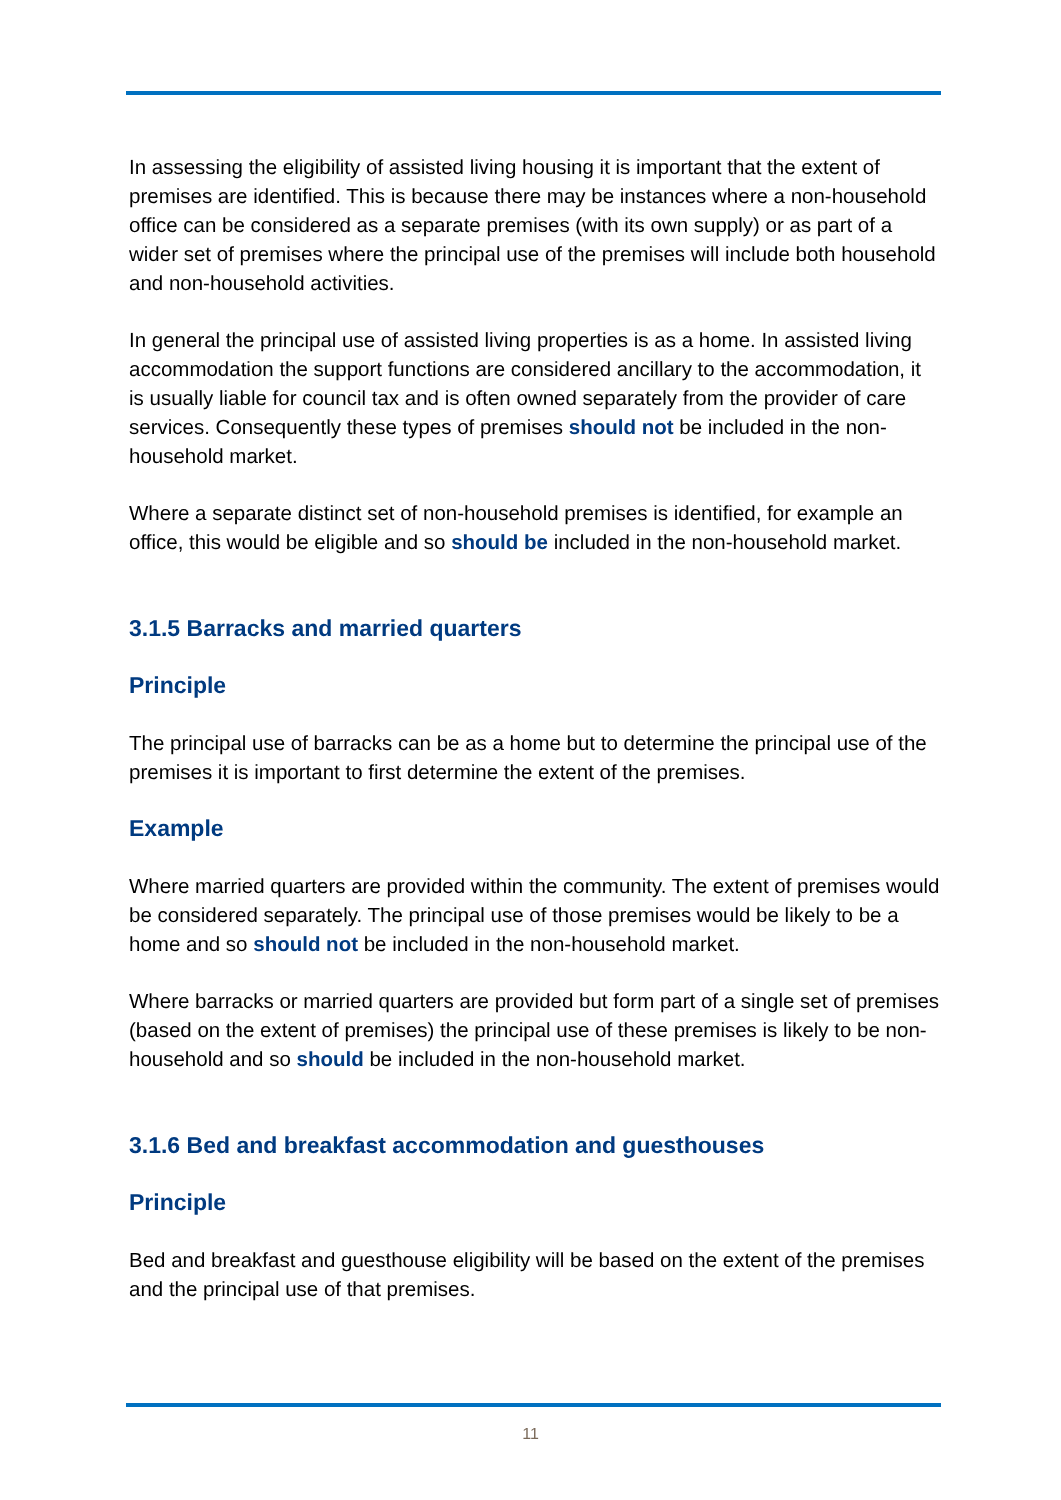In assessing the eligibility of assisted living housing it is important that the extent of premises are identified. This is because there may be instances where a non-household office can be considered as a separate premises (with its own supply) or as part of a wider set of premises where the principal use of the premises will include both household and non-household activities.
In general the principal use of assisted living properties is as a home. In assisted living accommodation the support functions are considered ancillary to the accommodation, it is usually liable for council tax and is often owned separately from the provider of care services. Consequently these types of premises should not be included in the non-household market.
Where a separate distinct set of non-household premises is identified, for example an office, this would be eligible and so should be included in the non-household market.
3.1.5 Barracks and married quarters
Principle
The principal use of barracks can be as a home but to determine the principal use of the premises it is important to first determine the extent of the premises.
Example
Where married quarters are provided within the community. The extent of premises would be considered separately. The principal use of those premises would be likely to be a home and so should not be included in the non-household market.
Where barracks or married quarters are provided but form part of a single set of premises (based on the extent of premises) the principal use of these premises is likely to be non-household and so should be included in the non-household market.
3.1.6 Bed and breakfast accommodation and guesthouses
Principle
Bed and breakfast and guesthouse eligibility will be based on the extent of the premises and the principal use of that premises.
11